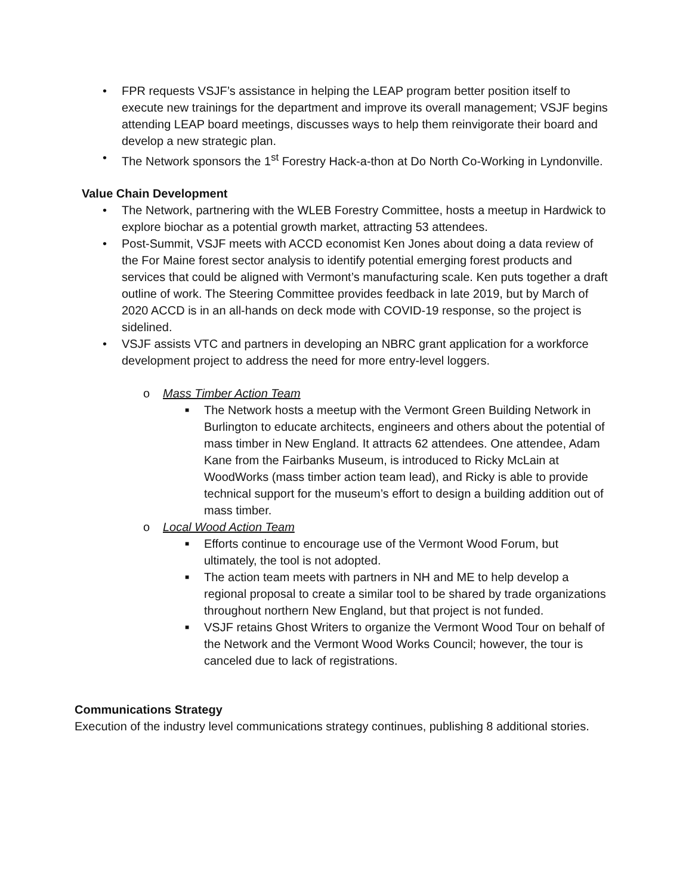• FPR requests VSJF’s assistance in helping the LEAP program better position itself to execute new trainings for the department and improve its overall management; VSJF begins attending LEAP board meetings, discusses ways to help them reinvigorate their board and develop a new strategic plan.
• The Network sponsors the 1<sup>st</sup> Forestry Hack-a-thon at Do North Co-Working in Lyndonville.
Value Chain Development
• The Network, partnering with the WLEB Forestry Committee, hosts a meetup in Hardwick to explore biochar as a potential growth market, attracting 53 attendees.
• Post-Summit, VSJF meets with ACCD economist Ken Jones about doing a data review of the For Maine forest sector analysis to identify potential emerging forest products and services that could be aligned with Vermont’s manufacturing scale. Ken puts together a draft outline of work. The Steering Committee provides feedback in late 2019, but by March of 2020 ACCD is in an all-hands on deck mode with COVID-19 response, so the project is sidelined.
• VSJF assists VTC and partners in developing an NBRC grant application for a workforce development project to address the need for more entry-level loggers.
o Mass Timber Action Team
■ The Network hosts a meetup with the Vermont Green Building Network in Burlington to educate architects, engineers and others about the potential of mass timber in New England. It attracts 62 attendees. One attendee, Adam Kane from the Fairbanks Museum, is introduced to Ricky McLain at WoodWorks (mass timber action team lead), and Ricky is able to provide technical support for the museum’s effort to design a building addition out of mass timber.
o Local Wood Action Team
■ Efforts continue to encourage use of the Vermont Wood Forum, but ultimately, the tool is not adopted.
■ The action team meets with partners in NH and ME to help develop a regional proposal to create a similar tool to be shared by trade organizations throughout northern New England, but that project is not funded.
■ VSJF retains Ghost Writers to organize the Vermont Wood Tour on behalf of the Network and the Vermont Wood Works Council; however, the tour is canceled due to lack of registrations.
Communications Strategy
Execution of the industry level communications strategy continues, publishing 8 additional stories.